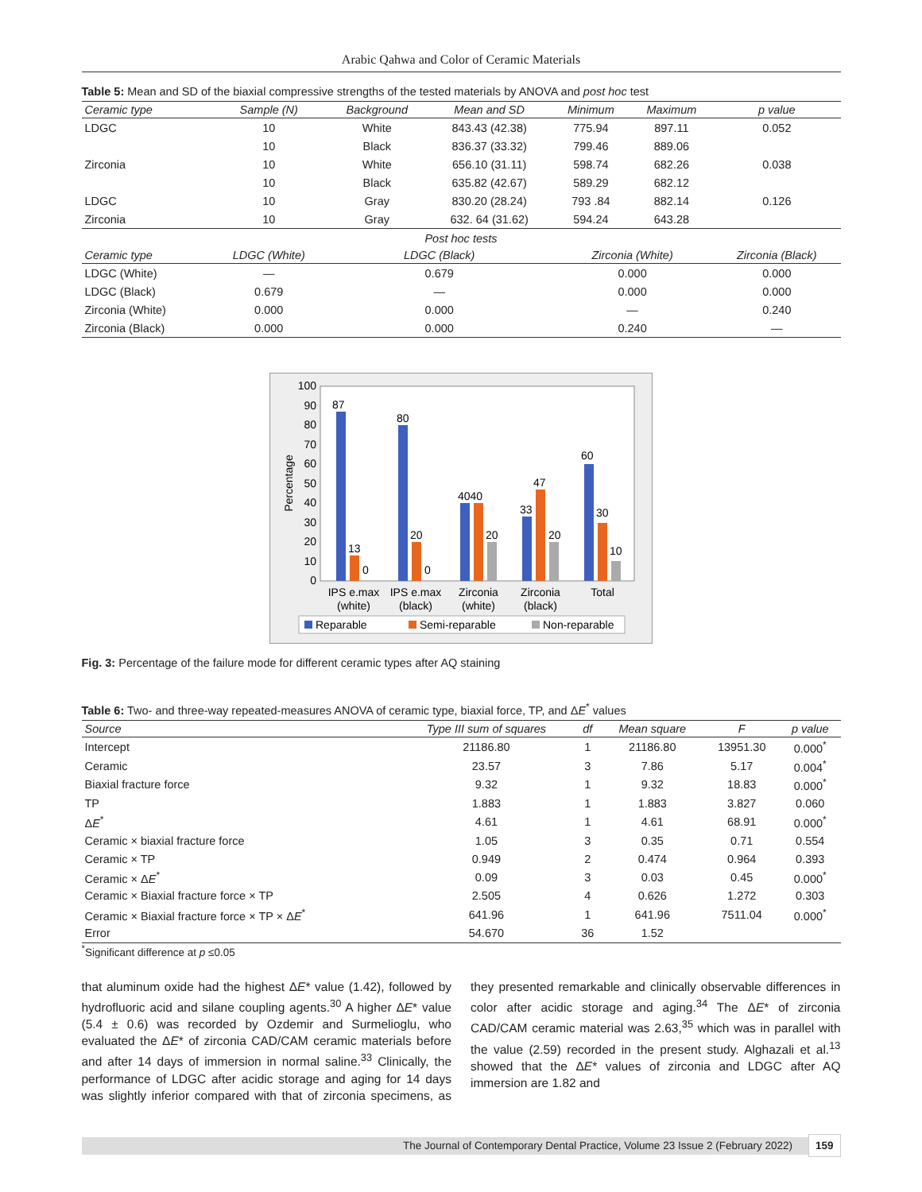Arabic Qahwa and Color of Ceramic Materials
Table 5: Mean and SD of the biaxial compressive strengths of the tested materials by ANOVA and post hoc test
| Ceramic type | Sample (N) | Background | Mean and SD | Minimum | Maximum | p value |
| --- | --- | --- | --- | --- | --- | --- |
| LDGC | 10 | White | 843.43 (42.38) | 775.94 | 897.11 | 0.052 |
| | 10 | Black | 836.37 (33.32) | 799.46 | 889.06 | |
| Zirconia | 10 | White | 656.10 (31.11) | 598.74 | 682.26 | 0.038 |
| | 10 | Black | 635.82 (42.67) | 589.29 | 682.12 | |
| LDGC | 10 | Gray | 830.20 (28.24) | 793 .84 | 882.14 | 0.126 |
| Zirconia | 10 | Gray | 632. 64 (31.62) | 594.24 | 643.28 | |
| Post hoc tests | | | | | | |
| Ceramic type | LDGC (White) | LDGC (Black) | | Zirconia (White) | | Zirconia (Black) |
| LDGC (White) | — | 0.679 | | 0.000 | | 0.000 |
| LDGC (Black) | 0.679 | — | | 0.000 | | 0.000 |
| Zirconia (White) | 0.000 | 0.000 | | — | | 0.240 |
| Zirconia (Black) | 0.000 | 0.000 | | 0.240 | | — |
Percentage
0
10
20
30
40
50
60
70
80
90
100
87
13
0
80
20
0
4040
20
33
47
20
60
30
10
IPS e.max
(white)
IPS e.max
(black)
Zirconia
(white)
Zirconia
(black)
Total
Reparable
Semi-reparable
Non-reparable
Fig. 3: Percentage of the failure mode for different ceramic types after AQ staining
Table 6: Two- and three-way repeated-measures ANOVA of ceramic type, biaxial force, TP, and ΔE<sup>*</sup> values
| Source | Type III sum of squares | df | Mean square | F | p value |
| --- | --- | --- | --- | --- | --- |
| Intercept | 21186.80 | 1 | 21186.80 | 13951.30 | 0.000<sup>*</sup> |
| Ceramic | 23.57 | 3 | 7.86 | 5.17 | 0.004<sup>*</sup> |
| Biaxial fracture force | 9.32 | 1 | 9.32 | 18.83 | 0.000<sup>*</sup> |
| TP | 1.883 | 1 | 1.883 | 3.827 | 0.060 |
| Δ E<sup>*</sup> | 4.61 | 1 | 4.61 | 68.91 | 0.000<sup>*</sup> |
| Ceramic × biaxial fracture force | 1.05 | 3 | 0.35 | 0.71 | 0.554 |
| Ceramic × TP | 0.949 | 2 | 0.474 | 0.964 | 0.393 |
| Ceramic × Δ E<sup>*</sup> | 0.09 | 3 | 0.03 | 0.45 | 0.000<sup>*</sup> |
| Ceramic × Biaxial fracture force × TP | 2.505 | 4 | 0.626 | 1.272 | 0.303 |
| Ceramic × Biaxial fracture force × TP × Δ E<sup>*</sup> | 641.96 | 1 | 641.96 | 7511.04 | 0.000<sup>*</sup> |
| Error | 54.670 | 36 | 1.52 | | |
<sup>*</sup> Significant difference at p ≤0.05
that aluminum oxide had the highest ΔE* value (1.42), followed by hydrofluoric acid and silane coupling agents.<sup>30</sup> A higher ΔE* value (5.4 ± 0.6) was recorded by Ozdemir and Surmelioglu, who evaluated the ΔE* of zirconia CAD/CAM ceramic materials before and after 14 days of immersion in normal saline.<sup>33</sup> Clinically, the performance of LDGC after acidic storage and aging for 14 days was slightly inferior compared with that of zirconia specimens, as they presented remarkable and clinically observable differences in color after acidic storage and aging.<sup>34</sup> The ΔE* of zirconia CAD/CAM ceramic material was 2.63,<sup>35</sup> which was in parallel with the value (2.59) recorded in the present study. Alghazali et al.<sup>13</sup> showed that the ΔE* values of zirconia and LDGC after AQ immersion are 1.82 and
The Journal of Contemporary Dental Practice, Volume 23 Issue 2 (February 2022) 159